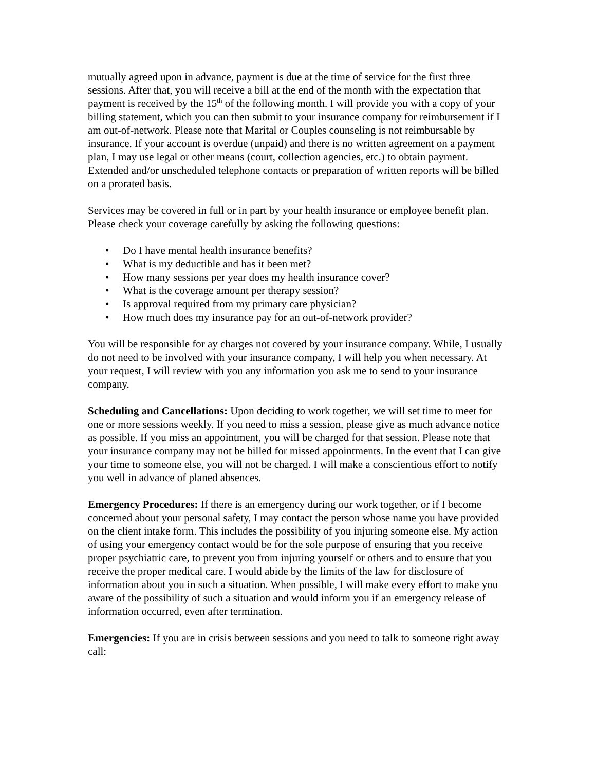mutually agreed upon in advance, payment is due at the time of service for the first three sessions. After that, you will receive a bill at the end of the month with the expectation that payment is received by the 15<sup>th</sup> of the following month. I will provide you with a copy of your billing statement, which you can then submit to your insurance company for reimbursement if I am out-of-network. Please note that Marital or Couples counseling is not reimbursable by insurance. If your account is overdue (unpaid) and there is no written agreement on a payment plan, I may use legal or other means (court, collection agencies, etc.) to obtain payment. Extended and/or unscheduled telephone contacts or preparation of written reports will be billed on a prorated basis.
Services may be covered in full or in part by your health insurance or employee benefit plan. Please check your coverage carefully by asking the following questions:
• Do I have mental health insurance benefits?
• What is my deductible and has it been met?
• How many sessions per year does my health insurance cover?
• What is the coverage amount per therapy session?
• Is approval required from my primary care physician?
• How much does my insurance pay for an out-of-network provider?
You will be responsible for ay charges not covered by your insurance company. While, I usually do not need to be involved with your insurance company, I will help you when necessary. At your request, I will review with you any information you ask me to send to your insurance company.
Scheduling and Cancellations: Upon deciding to work together, we will set time to meet for one or more sessions weekly. If you need to miss a session, please give as much advance notice as possible. If you miss an appointment, you will be charged for that session. Please note that your insurance company may not be billed for missed appointments. In the event that I can give your time to someone else, you will not be charged. I will make a conscientious effort to notify you well in advance of planed absences.
Emergency Procedures: If there is an emergency during our work together, or if I become concerned about your personal safety, I may contact the person whose name you have provided on the client intake form. This includes the possibility of you injuring someone else. My action of using your emergency contact would be for the sole purpose of ensuring that you receive proper psychiatric care, to prevent you from injuring yourself or others and to ensure that you receive the proper medical care. I would abide by the limits of the law for disclosure of information about you in such a situation. When possible, I will make every effort to make you aware of the possibility of such a situation and would inform you if an emergency release of information occurred, even after termination.
Emergencies: If you are in crisis between sessions and you need to talk to someone right away call: